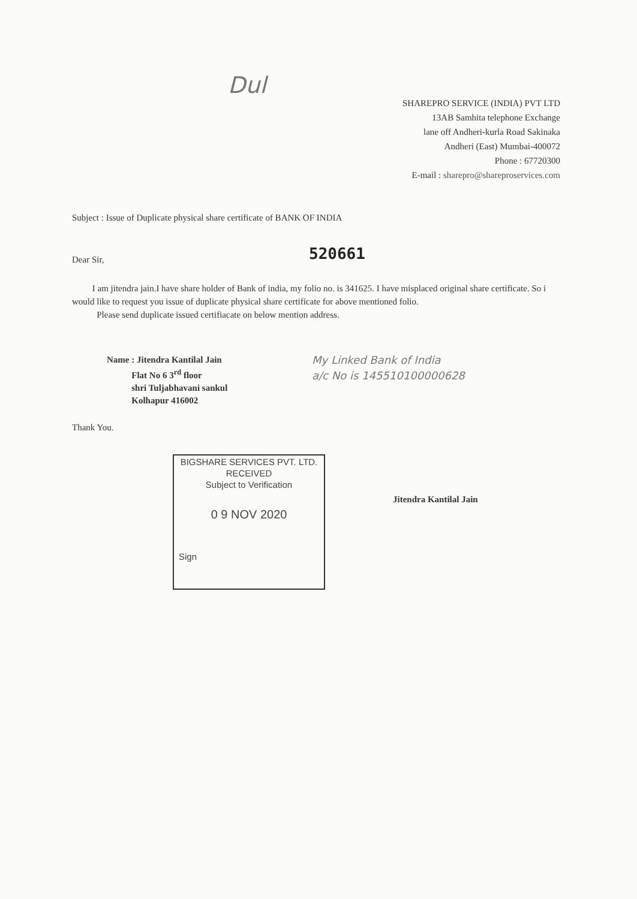Dul
SHAREPRO SERVICE (INDIA) PVT LTD
13AB Samhita telephone Exchange
lane off Andheri-kurla Road Sakinaka
Andheri (East) Mumbai-400072
Phone : 67720300
E-mail : sharepro@shareproservices.com
Subject : Issue of Duplicate physical share certificate of BANK OF INDIA
520661
Dear Sir,
I am jitendra jain.I have share holder of Bank of india, my folio no. is 341625. I have misplaced original share certificate. So i would like to request you issue of duplicate physical share certificate for above mentioned folio.
Please send duplicate issued certifiacate on below mention address.
Name : Jitendra Kantilal Jain
Flat No 6 3<sup>rd</sup> floor
shri Tuljabhavani sankul
Kolhapur 416002
My Linked Bank of India
a/c No is 145510100000628
Thank You.
BIGSHARE SERVICES PVT. LTD.
RECEIVED
Subject to Verification
0 9 NOV 2020
Sign
Jitendra Kantilal Jain